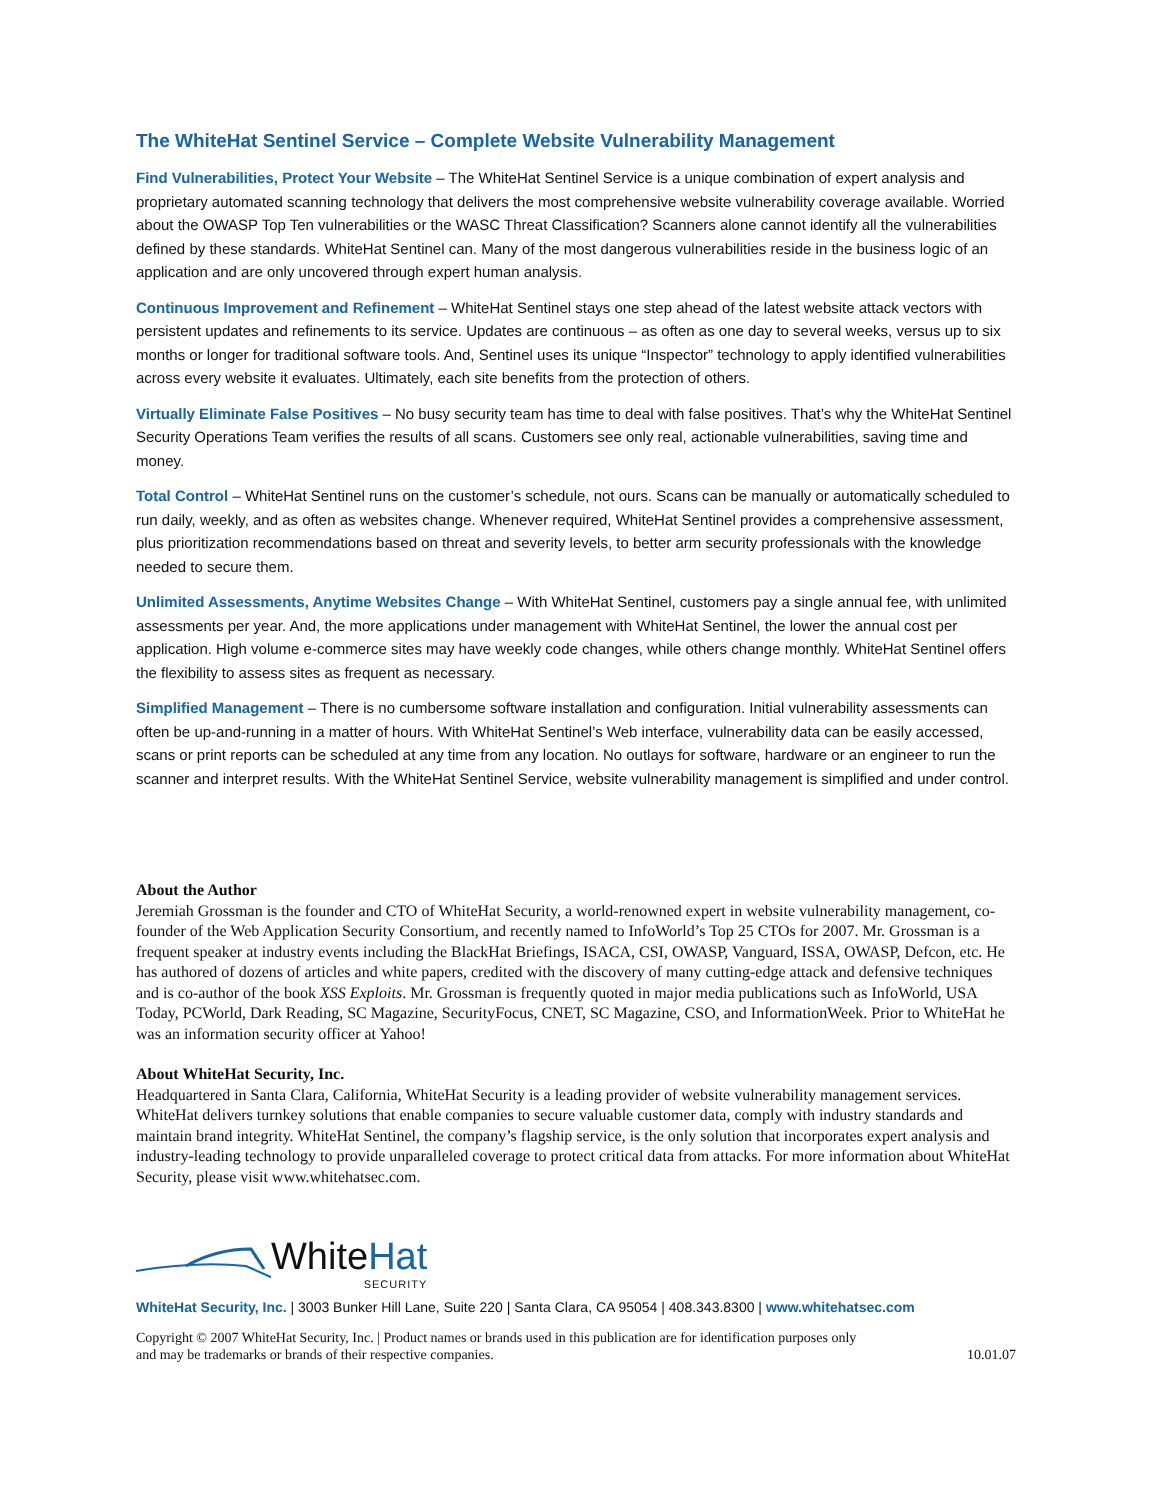The WhiteHat Sentinel Service – Complete Website Vulnerability Management
Find Vulnerabilities, Protect Your Website – The WhiteHat Sentinel Service is a unique combination of expert analysis and proprietary automated scanning technology that delivers the most comprehensive website vulnerability coverage available. Worried about the OWASP Top Ten vulnerabilities or the WASC Threat Classification? Scanners alone cannot identify all the vulnerabilities defined by these standards. WhiteHat Sentinel can. Many of the most dangerous vulnerabilities reside in the business logic of an application and are only uncovered through expert human analysis.
Continuous Improvement and Refinement – WhiteHat Sentinel stays one step ahead of the latest website attack vectors with persistent updates and refinements to its service. Updates are continuous – as often as one day to several weeks, versus up to six months or longer for traditional software tools. And, Sentinel uses its unique “Inspector” technology to apply identified vulnerabilities across every website it evaluates. Ultimately, each site benefits from the protection of others.
Virtually Eliminate False Positives – No busy security team has time to deal with false positives. That’s why the WhiteHat Sentinel Security Operations Team verifies the results of all scans. Customers see only real, actionable vulnerabilities, saving time and money.
Total Control – WhiteHat Sentinel runs on the customer’s schedule, not ours. Scans can be manually or automatically scheduled to run daily, weekly, and as often as websites change. Whenever required, WhiteHat Sentinel provides a comprehensive assessment, plus prioritization recommendations based on threat and severity levels, to better arm security professionals with the knowledge needed to secure them.
Unlimited Assessments, Anytime Websites Change – With WhiteHat Sentinel, customers pay a single annual fee, with unlimited assessments per year. And, the more applications under management with WhiteHat Sentinel, the lower the annual cost per application. High volume e-commerce sites may have weekly code changes, while others change monthly. WhiteHat Sentinel offers the flexibility to assess sites as frequent as necessary.
Simplified Management – There is no cumbersome software installation and configuration. Initial vulnerability assessments can often be up-and-running in a matter of hours. With WhiteHat Sentinel’s Web interface, vulnerability data can be easily accessed, scans or print reports can be scheduled at any time from any location. No outlays for software, hardware or an engineer to run the scanner and interpret results. With the WhiteHat Sentinel Service, website vulnerability management is simplified and under control.
About the Author
Jeremiah Grossman is the founder and CTO of WhiteHat Security, a world-renowned expert in website vulnerability management, co-founder of the Web Application Security Consortium, and recently named to InfoWorld’s Top 25 CTOs for 2007. Mr. Grossman is a frequent speaker at industry events including the BlackHat Briefings, ISACA, CSI, OWASP, Vanguard, ISSA, OWASP, Defcon, etc. He has authored of dozens of articles and white papers, credited with the discovery of many cutting-edge attack and defensive techniques and is co-author of the book XSS Exploits. Mr. Grossman is frequently quoted in major media publications such as InfoWorld, USA Today, PCWorld, Dark Reading, SC Magazine, SecurityFocus, CNET, SC Magazine, CSO, and InformationWeek. Prior to WhiteHat he was an information security officer at Yahoo!
About WhiteHat Security, Inc.
Headquartered in Santa Clara, California, WhiteHat Security is a leading provider of website vulnerability management services. WhiteHat delivers turnkey solutions that enable companies to secure valuable customer data, comply with industry standards and maintain brand integrity. WhiteHat Sentinel, the company’s flagship service, is the only solution that incorporates expert analysis and industry-leading technology to provide unparalleled coverage to protect critical data from attacks. For more information about WhiteHat Security, please visit www.whitehatsec.com.
White Hat
SECURITY
WhiteHat Security, Inc. | 3003 Bunker Hill Lane, Suite 220 | Santa Clara, CA 95054 | 408.343.8300 | www.whitehatsec.com
Copyright © 2007 WhiteHat Security, Inc. | Product names or brands used in this publication are for identification purposes only
and may be trademarks or brands of their respective companies. 10.01.07